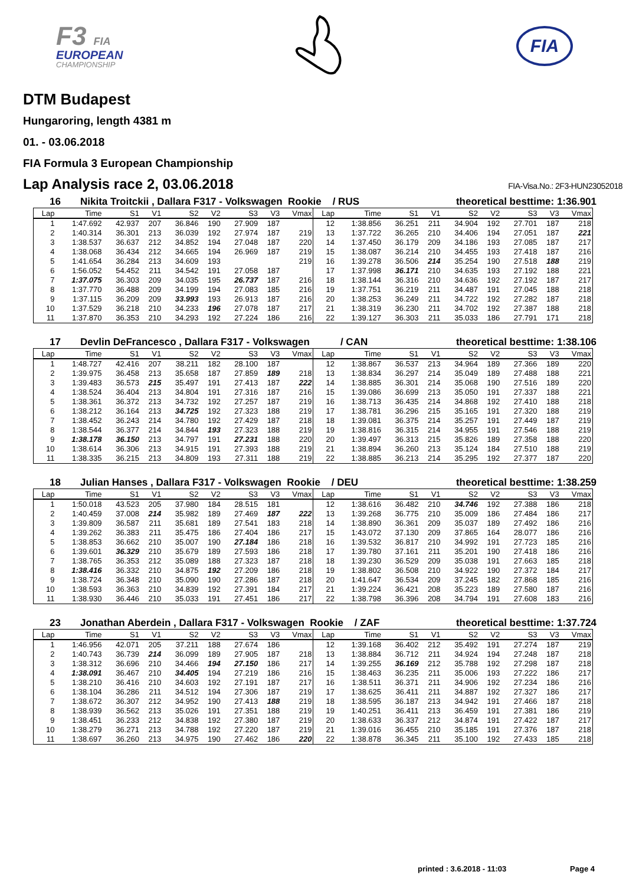F3 FIA
EUROPEAN
CHAMPIONSHIP
FIA
DTM Budapest
Hungaroring, length 4381 m
01. - 03.06.2018
FIA Formula 3 European Championship
Lap Analysis race 2, 03.06.2018 FIA-Visa.No.: 2F3-HUN23052018
16 Nikita Troitckii , Dallara F317 - Volkswagen Rookie / RUS theoretical besttime: 1:36.901
| Lap | Time | S1 | V1 | S2 | V2 | S3 | V3 | Vmax | Lap | Time | S1 | V1 | S2 | V2 | S3 | V3 | Vmax |
| --- | --- | --- | --- | --- | --- | --- | --- | --- | --- | --- | --- | --- | --- | --- | --- | --- | --- |
| 1 | 1:47.692 | 42.937 | 207 | 36.846 | 190 | 27.909 | 187 | | 12 | 1:38.856 | 36.251 | 211 | 34.904 | 192 | 27.701 | 187 | 218 |
| 2 | 1:40.314 | 36.301 | 213 | 36.039 | 192 | 27.974 | 187 | 219 | 13 | 1:37.722 | 36.265 | 210 | 34.406 | 194 | 27.051 | 187 | 221 |
| 3 | 1:38.537 | 36.637 | 212 | 34.852 | 194 | 27.048 | 187 | 220 | 14 | 1:37.450 | 36.179 | 209 | 34.186 | 193 | 27.085 | 187 | 217 |
| 4 | 1:38.068 | 36.434 | 212 | 34.665 | 194 | 26.969 | 187 | 219 | 15 | 1:38.087 | 36.214 | 210 | 34.455 | 193 | 27.418 | 187 | 216 |
| 5 | 1:41.654 | 36.284 | 213 | 34.609 | 193 | | | 219 | 16 | 1:39.278 | 36.506 | 214 | 35.254 | 190 | 27.518 | 188 | 219 |
| 6 | 1:56.052 | 54.452 | 211 | 34.542 | 191 | 27.058 | 187 | | 17 | 1:37.998 | 36.171 | 210 | 34.635 | 193 | 27.192 | 188 | 221 |
| 7 | 1:37.075 | 36.303 | 209 | 34.035 | 195 | 26.737 | 187 | 216 | 18 | 1:38.144 | 36.316 | 210 | 34.636 | 192 | 27.192 | 187 | 217 |
| 8 | 1:37.770 | 36.488 | 209 | 34.199 | 194 | 27.083 | 185 | 216 | 19 | 1:37.751 | 36.219 | 211 | 34.487 | 191 | 27.045 | 188 | 218 |
| 9 | 1:37.115 | 36.209 | 209 | 33.993 | 193 | 26.913 | 187 | 216 | 20 | 1:38.253 | 36.249 | 211 | 34.722 | 192 | 27.282 | 187 | 218 |
| 10 | 1:37.529 | 36.218 | 210 | 34.233 | 196 | 27.078 | 187 | 217 | 21 | 1:38.319 | 36.230 | 211 | 34.702 | 192 | 27.387 | 188 | 218 |
| 11 | 1:37.870 | 36.353 | 210 | 34.293 | 192 | 27.224 | 186 | 216 | 22 | 1:39.127 | 36.303 | 211 | 35.033 | 186 | 27.791 | 171 | 218 |
17 Devlin DeFrancesco , Dallara F317 - Volkswagen / CAN theoretical besttime: 1:38.106
| Lap | Time | S1 | V1 | S2 | V2 | S3 | V3 | Vmax | Lap | Time | S1 | V1 | S2 | V2 | S3 | V3 | Vmax |
| --- | --- | --- | --- | --- | --- | --- | --- | --- | --- | --- | --- | --- | --- | --- | --- | --- | --- |
| 1 | 1:48.727 | 42.416 | 207 | 38.211 | 182 | 28.100 | 187 | | 12 | 1:38.867 | 36.537 | 213 | 34.964 | 189 | 27.366 | 189 | 220 |
| 2 | 1:39.975 | 36.458 | 213 | 35.658 | 187 | 27.859 | 189 | 218 | 13 | 1:38.834 | 36.297 | 214 | 35.049 | 189 | 27.488 | 188 | 221 |
| 3 | 1:39.483 | 36.573 | 215 | 35.497 | 191 | 27.413 | 187 | 222 | 14 | 1:38.885 | 36.301 | 214 | 35.068 | 190 | 27.516 | 189 | 220 |
| 4 | 1:38.524 | 36.404 | 213 | 34.804 | 191 | 27.316 | 187 | 216 | 15 | 1:39.086 | 36.699 | 213 | 35.050 | 191 | 27.337 | 188 | 221 |
| 5 | 1:38.361 | 36.372 | 213 | 34.732 | 192 | 27.257 | 187 | 219 | 16 | 1:38.713 | 36.435 | 214 | 34.868 | 192 | 27.410 | 188 | 218 |
| 6 | 1:38.212 | 36.164 | 213 | 34.725 | 192 | 27.323 | 188 | 219 | 17 | 1:38.781 | 36.296 | 215 | 35.165 | 191 | 27.320 | 188 | 219 |
| 7 | 1:38.452 | 36.243 | 214 | 34.780 | 192 | 27.429 | 187 | 218 | 18 | 1:39.081 | 36.375 | 214 | 35.257 | 191 | 27.449 | 187 | 219 |
| 8 | 1:38.544 | 36.377 | 214 | 34.844 | 193 | 27.323 | 188 | 219 | 19 | 1:38.816 | 36.315 | 214 | 34.955 | 191 | 27.546 | 188 | 219 |
| 9 | 1:38.178 | 36.150 | 213 | 34.797 | 191 | 27.231 | 188 | 220 | 20 | 1:39.497 | 36.313 | 215 | 35.826 | 189 | 27.358 | 188 | 220 |
| 10 | 1:38.614 | 36.306 | 213 | 34.915 | 191 | 27.393 | 188 | 219 | 21 | 1:38.894 | 36.260 | 213 | 35.124 | 184 | 27.510 | 188 | 219 |
| 11 | 1:38.335 | 36.215 | 213 | 34.809 | 193 | 27.311 | 188 | 219 | 22 | 1:38.885 | 36.213 | 214 | 35.295 | 192 | 27.377 | 187 | 220 |
18 Julian Hanses , Dallara F317 - Volkswagen Rookie / DEU theoretical besttime: 1:38.259
| Lap | Time | S1 | V1 | S2 | V2 | S3 | V3 | Vmax | Lap | Time | S1 | V1 | S2 | V2 | S3 | V3 | Vmax |
| --- | --- | --- | --- | --- | --- | --- | --- | --- | --- | --- | --- | --- | --- | --- | --- | --- | --- |
| 1 | 1:50.018 | 43.523 | 205 | 37.980 | 184 | 28.515 | 181 | | 12 | 1:38.616 | 36.482 | 210 | 34.746 | 192 | 27.388 | 186 | 218 |
| 2 | 1:40.459 | 37.008 | 214 | 35.982 | 189 | 27.469 | 187 | 222 | 13 | 1:39.268 | 36.775 | 210 | 35.009 | 186 | 27.484 | 186 | 217 |
| 3 | 1:39.809 | 36.587 | 211 | 35.681 | 189 | 27.541 | 183 | 218 | 14 | 1:38.890 | 36.361 | 209 | 35.037 | 189 | 27.492 | 186 | 216 |
| 4 | 1:39.262 | 36.383 | 211 | 35.475 | 186 | 27.404 | 186 | 217 | 15 | 1:43.072 | 37.130 | 209 | 37.865 | 164 | 28.077 | 186 | 216 |
| 5 | 1:38.853 | 36.662 | 210 | 35.007 | 190 | 27.184 | 186 | 218 | 16 | 1:39.532 | 36.817 | 210 | 34.992 | 191 | 27.723 | 185 | 216 |
| 6 | 1:39.601 | 36.329 | 210 | 35.679 | 189 | 27.593 | 186 | 218 | 17 | 1:39.780 | 37.161 | 211 | 35.201 | 190 | 27.418 | 186 | 216 |
| 7 | 1:38.765 | 36.353 | 212 | 35.089 | 188 | 27.323 | 187 | 218 | 18 | 1:39.230 | 36.529 | 209 | 35.038 | 191 | 27.663 | 185 | 218 |
| 8 | 1:38.416 | 36.332 | 210 | 34.875 | 192 | 27.209 | 186 | 218 | 19 | 1:38.802 | 36.508 | 210 | 34.922 | 190 | 27.372 | 184 | 217 |
| 9 | 1:38.724 | 36.348 | 210 | 35.090 | 190 | 27.286 | 187 | 218 | 20 | 1:41.647 | 36.534 | 209 | 37.245 | 182 | 27.868 | 185 | 216 |
| 10 | 1:38.593 | 36.363 | 210 | 34.839 | 192 | 27.391 | 184 | 217 | 21 | 1:39.224 | 36.421 | 208 | 35.223 | 189 | 27.580 | 187 | 216 |
| 11 | 1:38.930 | 36.446 | 210 | 35.033 | 191 | 27.451 | 186 | 217 | 22 | 1:38.798 | 36.396 | 208 | 34.794 | 191 | 27.608 | 183 | 216 |
23 Jonathan Aberdein , Dallara F317 - Volkswagen Rookie / ZAF theoretical besttime: 1:37.724
| Lap | Time | S1 | V1 | S2 | V2 | S3 | V3 | Vmax | Lap | Time | S1 | V1 | S2 | V2 | S3 | V3 | Vmax |
| --- | --- | --- | --- | --- | --- | --- | --- | --- | --- | --- | --- | --- | --- | --- | --- | --- | --- |
| 1 | 1:46.956 | 42.071 | 205 | 37.211 | 188 | 27.674 | 186 | | 12 | 1:39.168 | 36.402 | 212 | 35.492 | 191 | 27.274 | 187 | 219 |
| 2 | 1:40.743 | 36.739 | 214 | 36.099 | 189 | 27.905 | 187 | 218 | 13 | 1:38.884 | 36.712 | 211 | 34.924 | 194 | 27.248 | 187 | 218 |
| 3 | 1:38.312 | 36.696 | 210 | 34.466 | 194 | 27.150 | 186 | 217 | 14 | 1:39.255 | 36.169 | 212 | 35.788 | 192 | 27.298 | 187 | 218 |
| 4 | 1:38.091 | 36.467 | 210 | 34.405 | 194 | 27.219 | 186 | 216 | 15 | 1:38.463 | 36.235 | 211 | 35.006 | 193 | 27.222 | 186 | 217 |
| 5 | 1:38.210 | 36.416 | 210 | 34.603 | 192 | 27.191 | 187 | 217 | 16 | 1:38.511 | 36.371 | 211 | 34.906 | 192 | 27.234 | 186 | 216 |
| 6 | 1:38.104 | 36.286 | 211 | 34.512 | 194 | 27.306 | 187 | 219 | 17 | 1:38.625 | 36.411 | 211 | 34.887 | 192 | 27.327 | 186 | 217 |
| 7 | 1:38.672 | 36.307 | 212 | 34.952 | 190 | 27.413 | 188 | 219 | 18 | 1:38.595 | 36.187 | 213 | 34.942 | 191 | 27.466 | 187 | 218 |
| 8 | 1:38.939 | 36.562 | 213 | 35.026 | 191 | 27.351 | 188 | 219 | 19 | 1:40.251 | 36.411 | 213 | 36.459 | 191 | 27.381 | 186 | 219 |
| 9 | 1:38.451 | 36.233 | 212 | 34.838 | 192 | 27.380 | 187 | 219 | 20 | 1:38.633 | 36.337 | 212 | 34.874 | 191 | 27.422 | 187 | 217 |
| 10 | 1:38.279 | 36.271 | 213 | 34.788 | 192 | 27.220 | 187 | 219 | 21 | 1:39.016 | 36.455 | 210 | 35.185 | 191 | 27.376 | 187 | 218 |
| 11 | 1:38.697 | 36.260 | 213 | 34.975 | 190 | 27.462 | 186 | 220 | 22 | 1:38.878 | 36.345 | 211 | 35.100 | 192 | 27.433 | 185 | 218 |
printed : 3.6.2018 - 11:03 Page 4